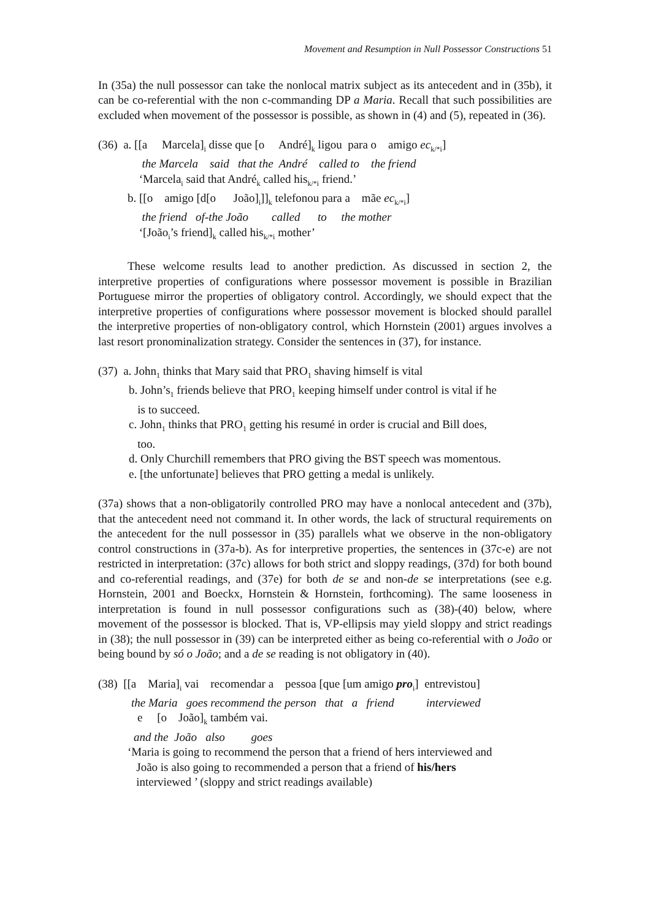Movement and Resumption in Null Possessor Constructions 51
In (35a) the null possessor can take the nonlocal matrix subject as its antecedent and in (35b), it can be co-referential with the non c-commanding DP a Maria. Recall that such possibilities are excluded when movement of the possessor is possible, as shown in (4) and (5), repeated in (36).
(36) a. [[a Marcela]<sub>i</sub> disse que [o André]<sub>k</sub> ligou para o amigo ec<sub>k/*i</sub>]
the Marcela said that the André called to the friend
‘Marcela<sub>i</sub> said that André<sub>k</sub> called his<sub>k/*i</sub> friend.’
b. [[o amigo [d[o João]<sub>i</sub>]]<sub>k</sub> telefonou para a mãe ec<sub>k/*i</sub>]
the friend of-the João called to the mother
‘[João<sub>i</sub>’s friend]<sub>k</sub> called his<sub>k/*i</sub> mother’
These welcome results lead to another prediction. As discussed in section 2, the interpretive properties of configurations where possessor movement is possible in Brazilian Portuguese mirror the properties of obligatory control. Accordingly, we should expect that the interpretive properties of configurations where possessor movement is blocked should parallel the interpretive properties of non-obligatory control, which Hornstein (2001) argues involves a last resort pronominalization strategy. Consider the sentences in (37), for instance.
(37) a. John<sub>1</sub> thinks that Mary said that PRO<sub>1</sub> shaving himself is vital
b. John’s<sub>1</sub> friends believe that PRO<sub>1</sub> keeping himself under control is vital if he
is to succeed.
c. John<sub>1</sub> thinks that PRO<sub>1</sub> getting his resumé in order is crucial and Bill does,
too.
d. Only Churchill remembers that PRO giving the BST speech was momentous.
e. [the unfortunate] believes that PRO getting a medal is unlikely.
(37a) shows that a non-obligatorily controlled PRO may have a nonlocal antecedent and (37b), that the antecedent need not command it. In other words, the lack of structural requirements on the antecedent for the null possessor in (35) parallels what we observe in the non-obligatory control constructions in (37a-b). As for interpretive properties, the sentences in (37c-e) are not restricted in interpretation: (37c) allows for both strict and sloppy readings, (37d) for both bound and co-referential readings, and (37e) for both de se and non-de se interpretations (see e.g. Hornstein, 2001 and Boeckx, Hornstein & Hornstein, forthcoming). The same looseness in interpretation is found in null possessor configurations such as (38)-(40) below, where movement of the possessor is blocked. That is, VP-ellipsis may yield sloppy and strict readings in (38); the null possessor in (39) can be interpreted either as being co-referential with o João or being bound by só o João; and a de se reading is not obligatory in (40).
(38) [[a Maria]<sub>i</sub> vai recomendar a pessoa [que [um amigo pro<sub>i</sub>] entrevistou]
the Maria goes recommend the person that a friend interviewed
e [o João]<sub>k</sub> também vai.
and the João also goes
‘Maria is going to recommend the person that a friend of hers interviewed and
João is also going to recommended a person that a friend of his/hers
interviewed ’ (sloppy and strict readings available)